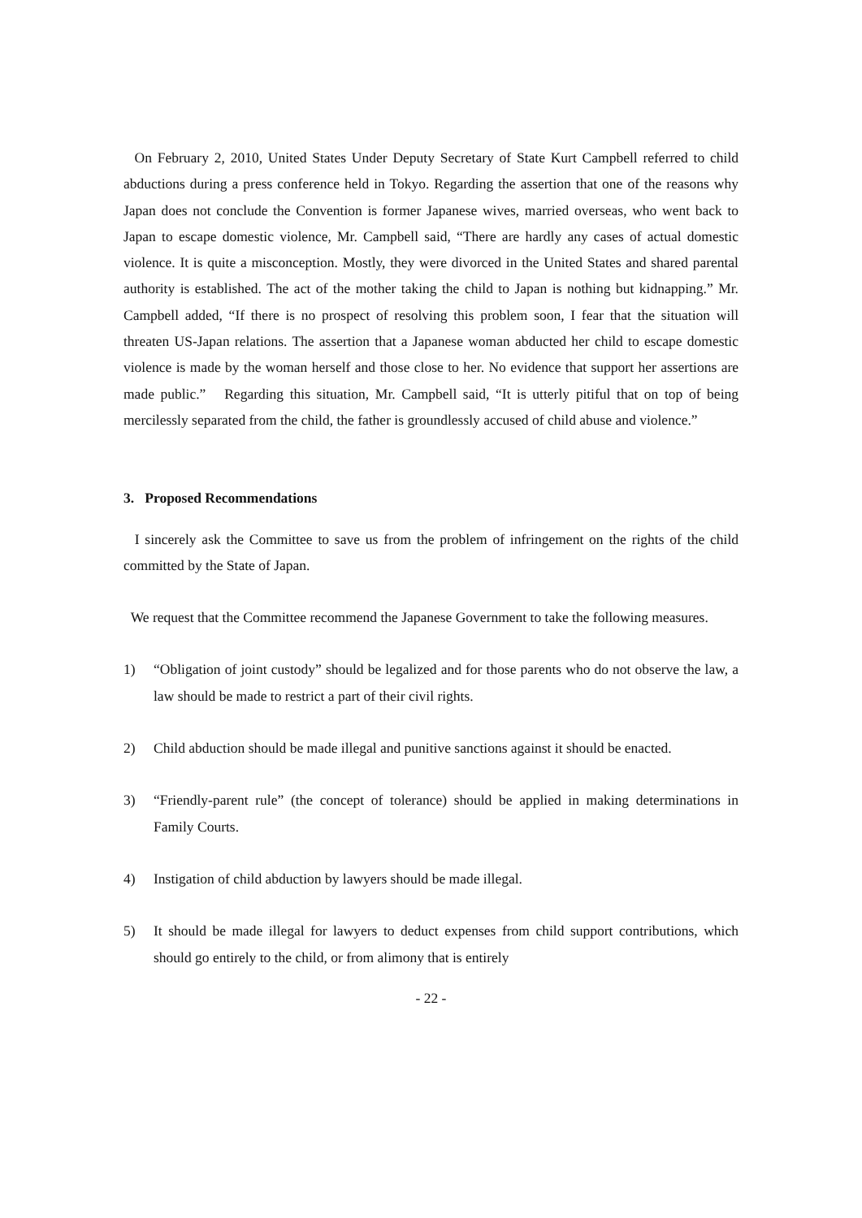On February 2, 2010, United States Under Deputy Secretary of State Kurt Campbell referred to child abductions during a press conference held in Tokyo. Regarding the assertion that one of the reasons why Japan does not conclude the Convention is former Japanese wives, married overseas, who went back to Japan to escape domestic violence, Mr. Campbell said, “There are hardly any cases of actual domestic violence. It is quite a misconception. Mostly, they were divorced in the United States and shared parental authority is established. The act of the mother taking the child to Japan is nothing but kidnapping.” Mr. Campbell added, “If there is no prospect of resolving this problem soon, I fear that the situation will threaten US-Japan relations. The assertion that a Japanese woman abducted her child to escape domestic violence is made by the woman herself and those close to her. No evidence that support her assertions are made public.” Regarding this situation, Mr. Campbell said, “It is utterly pitiful that on top of being mercilessly separated from the child, the father is groundlessly accused of child abuse and violence.”
3. Proposed Recommendations
I sincerely ask the Committee to save us from the problem of infringement on the rights of the child committed by the State of Japan.
We request that the Committee recommend the Japanese Government to take the following measures.
1) “Obligation of joint custody” should be legalized and for those parents who do not observe the law, a law should be made to restrict a part of their civil rights.
2) Child abduction should be made illegal and punitive sanctions against it should be enacted.
3) “Friendly-parent rule” (the concept of tolerance) should be applied in making determinations in Family Courts.
4) Instigation of child abduction by lawyers should be made illegal.
5) It should be made illegal for lawyers to deduct expenses from child support contributions, which should go entirely to the child, or from alimony that is entirely
- 22 -